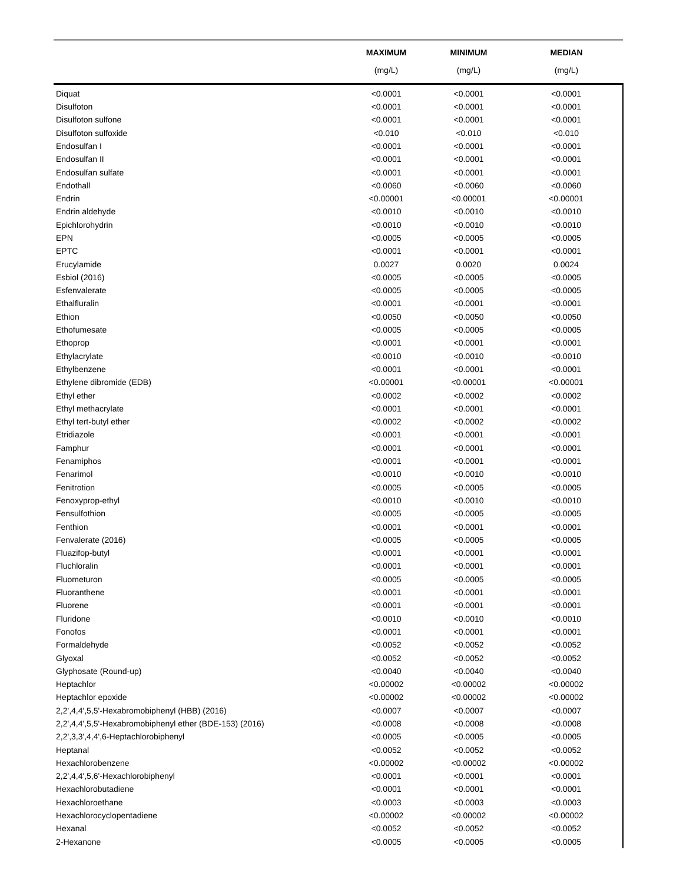| | MAXIMUM | MINIMUM | MEDIAN |
| --- | --- | --- | --- |
| | (mg/L) | (mg/L) | (mg/L) |
| Diquat | <0.0001 | <0.0001 | <0.0001 |
| Disulfoton | <0.0001 | <0.0001 | <0.0001 |
| Disulfoton sulfone | <0.0001 | <0.0001 | <0.0001 |
| Disulfoton sulfoxide | <0.010 | <0.010 | <0.010 |
| Endosulfan I | <0.0001 | <0.0001 | <0.0001 |
| Endosulfan II | <0.0001 | <0.0001 | <0.0001 |
| Endosulfan sulfate | <0.0001 | <0.0001 | <0.0001 |
| Endothall | <0.0060 | <0.0060 | <0.0060 |
| Endrin | <0.00001 | <0.00001 | <0.00001 |
| Endrin aldehyde | <0.0010 | <0.0010 | <0.0010 |
| Epichlorohydrin | <0.0010 | <0.0010 | <0.0010 |
| EPN | <0.0005 | <0.0005 | <0.0005 |
| EPTC | <0.0001 | <0.0001 | <0.0001 |
| Erucylamide | 0.0027 | 0.0020 | 0.0024 |
| Esbiol (2016) | <0.0005 | <0.0005 | <0.0005 |
| Esfenvalerate | <0.0005 | <0.0005 | <0.0005 |
| Ethalfluralin | <0.0001 | <0.0001 | <0.0001 |
| Ethion | <0.0050 | <0.0050 | <0.0050 |
| Ethofumesate | <0.0005 | <0.0005 | <0.0005 |
| Ethoprop | <0.0001 | <0.0001 | <0.0001 |
| Ethylacrylate | <0.0010 | <0.0010 | <0.0010 |
| Ethylbenzene | <0.0001 | <0.0001 | <0.0001 |
| Ethylene dibromide (EDB) | <0.00001 | <0.00001 | <0.00001 |
| Ethyl ether | <0.0002 | <0.0002 | <0.0002 |
| Ethyl methacrylate | <0.0001 | <0.0001 | <0.0001 |
| Ethyl tert-butyl ether | <0.0002 | <0.0002 | <0.0002 |
| Etridiazole | <0.0001 | <0.0001 | <0.0001 |
| Famphur | <0.0001 | <0.0001 | <0.0001 |
| Fenamiphos | <0.0001 | <0.0001 | <0.0001 |
| Fenarimol | <0.0010 | <0.0010 | <0.0010 |
| Fenitrotion | <0.0005 | <0.0005 | <0.0005 |
| Fenoxyprop-ethyl | <0.0010 | <0.0010 | <0.0010 |
| Fensulfothion | <0.0005 | <0.0005 | <0.0005 |
| Fenthion | <0.0001 | <0.0001 | <0.0001 |
| Fenvalerate (2016) | <0.0005 | <0.0005 | <0.0005 |
| Fluazifop-butyl | <0.0001 | <0.0001 | <0.0001 |
| Fluchloralin | <0.0001 | <0.0001 | <0.0001 |
| Fluometuron | <0.0005 | <0.0005 | <0.0005 |
| Fluoranthene | <0.0001 | <0.0001 | <0.0001 |
| Fluorene | <0.0001 | <0.0001 | <0.0001 |
| Fluridone | <0.0010 | <0.0010 | <0.0010 |
| Fonofos | <0.0001 | <0.0001 | <0.0001 |
| Formaldehyde | <0.0052 | <0.0052 | <0.0052 |
| Glyoxal | <0.0052 | <0.0052 | <0.0052 |
| Glyphosate (Round-up) | <0.0040 | <0.0040 | <0.0040 |
| Heptachlor | <0.00002 | <0.00002 | <0.00002 |
| Heptachlor epoxide | <0.00002 | <0.00002 | <0.00002 |
| 2,2',4,4',5,5'-Hexabromobiphenyl (HBB) (2016) | <0.0007 | <0.0007 | <0.0007 |
| 2,2',4,4',5,5'-Hexabromobiphenyl ether (BDE-153) (2016) | <0.0008 | <0.0008 | <0.0008 |
| 2,2',3,3',4,4',6-Heptachlorobiphenyl | <0.0005 | <0.0005 | <0.0005 |
| Heptanal | <0.0052 | <0.0052 | <0.0052 |
| Hexachlorobenzene | <0.00002 | <0.00002 | <0.00002 |
| 2,2',4,4',5,6'-Hexachlorobiphenyl | <0.0001 | <0.0001 | <0.0001 |
| Hexachlorobutadiene | <0.0001 | <0.0001 | <0.0001 |
| Hexachloroethane | <0.0003 | <0.0003 | <0.0003 |
| Hexachlorocyclopentadiene | <0.00002 | <0.00002 | <0.00002 |
| Hexanal | <0.0052 | <0.0052 | <0.0052 |
| 2-Hexanone | <0.0005 | <0.0005 | <0.0005 |